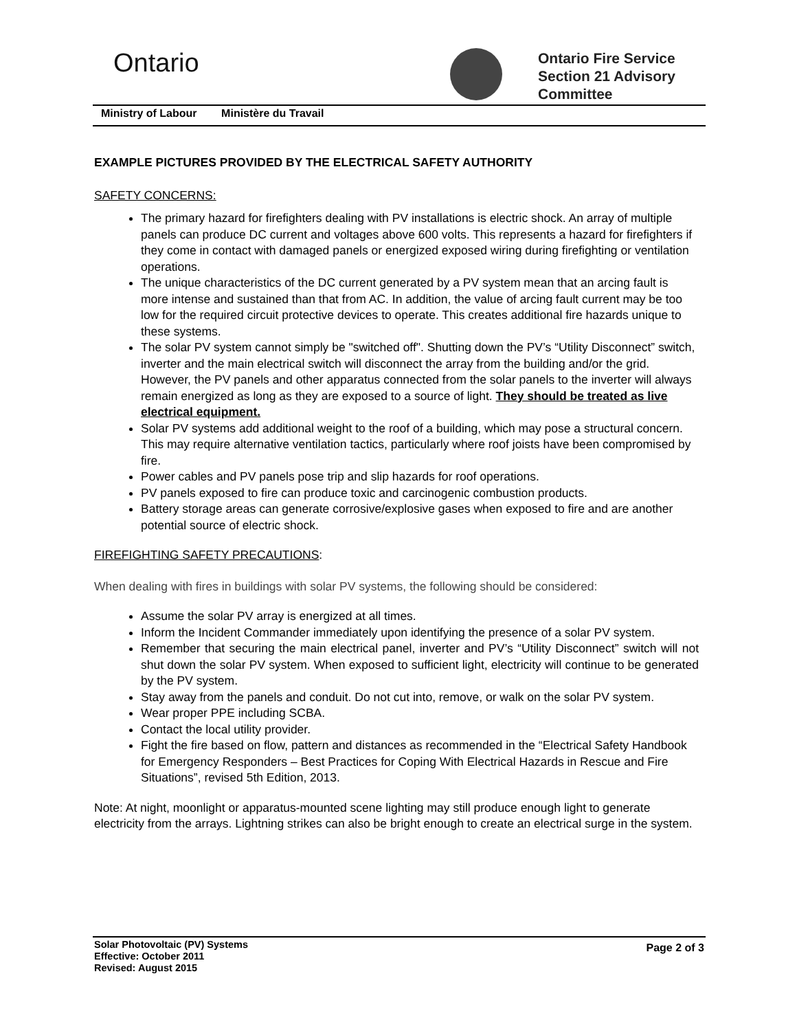Ontario
Ontario Fire Service
Section 21 Advisory
Committee
Ministry of Labour Ministère du Travail
EXAMPLE PICTURES PROVIDED BY THE ELECTRICAL SAFETY AUTHORITY
SAFETY CONCERNS:
The primary hazard for firefighters dealing with PV installations is electric shock. An array of multiple panels can produce DC current and voltages above 600 volts. This represents a hazard for firefighters if they come in contact with damaged panels or energized exposed wiring during firefighting or ventilation operations.
The unique characteristics of the DC current generated by a PV system mean that an arcing fault is more intense and sustained than that from AC. In addition, the value of arcing fault current may be too low for the required circuit protective devices to operate. This creates additional fire hazards unique to these systems.
The solar PV system cannot simply be "switched off". Shutting down the PV’s “Utility Disconnect” switch, inverter and the main electrical switch will disconnect the array from the building and/or the grid. However, the PV panels and other apparatus connected from the solar panels to the inverter will always remain energized as long as they are exposed to a source of light. They should be treated as live electrical equipment.
Solar PV systems add additional weight to the roof of a building, which may pose a structural concern. This may require alternative ventilation tactics, particularly where roof joists have been compromised by fire.
Power cables and PV panels pose trip and slip hazards for roof operations.
PV panels exposed to fire can produce toxic and carcinogenic combustion products.
Battery storage areas can generate corrosive/explosive gases when exposed to fire and are another potential source of electric shock.
FIREFIGHTING SAFETY PRECAUTIONS:
When dealing with fires in buildings with solar PV systems, the following should be considered:
Assume the solar PV array is energized at all times.
Inform the Incident Commander immediately upon identifying the presence of a solar PV system.
Remember that securing the main electrical panel, inverter and PV’s “Utility Disconnect” switch will not shut down the solar PV system. When exposed to sufficient light, electricity will continue to be generated by the PV system.
Stay away from the panels and conduit. Do not cut into, remove, or walk on the solar PV system.
Wear proper PPE including SCBA.
Contact the local utility provider.
Fight the fire based on flow, pattern and distances as recommended in the “Electrical Safety Handbook for Emergency Responders – Best Practices for Coping With Electrical Hazards in Rescue and Fire Situations”, revised 5th Edition, 2013.
Note: At night, moonlight or apparatus-mounted scene lighting may still produce enough light to generate electricity from the arrays. Lightning strikes can also be bright enough to create an electrical surge in the system.
Solar Photovoltaic (PV) Systems
Effective: October 2011
Revised: August 2015
Page 2 of 3